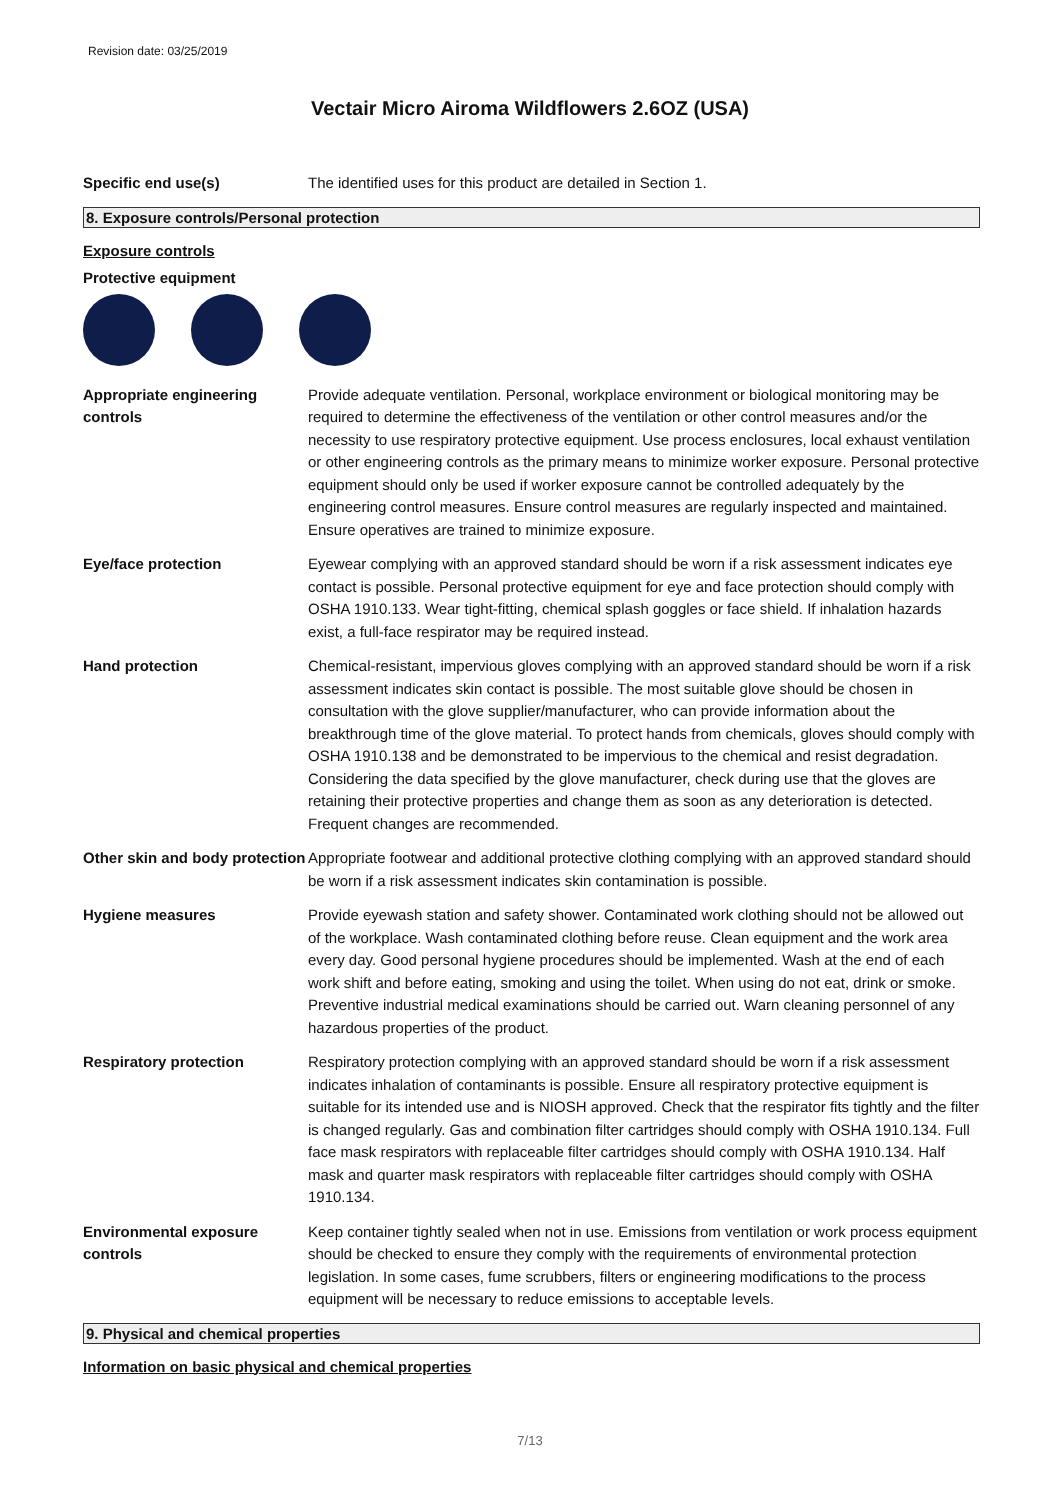Revision date: 03/25/2019
Vectair Micro Airoma Wildflowers 2.6OZ (USA)
Specific end use(s) The identified uses for this product are detailed in Section 1.
8. Exposure controls/Personal protection
Exposure controls
Protective equipment
Appropriate engineering controls
Provide adequate ventilation. Personal, workplace environment or biological monitoring may be required to determine the effectiveness of the ventilation or other control measures and/or the necessity to use respiratory protective equipment. Use process enclosures, local exhaust ventilation or other engineering controls as the primary means to minimize worker exposure. Personal protective equipment should only be used if worker exposure cannot be controlled adequately by the engineering control measures. Ensure control measures are regularly inspected and maintained. Ensure operatives are trained to minimize exposure.
Eye/face protection Eyewear complying with an approved standard should be worn if a risk assessment indicates eye contact is possible. Personal protective equipment for eye and face protection should comply with OSHA 1910.133. Wear tight-fitting, chemical splash goggles or face shield. If inhalation hazards exist, a full-face respirator may be required instead.
Hand protection Chemical-resistant, impervious gloves complying with an approved standard should be worn if a risk assessment indicates skin contact is possible. The most suitable glove should be chosen in consultation with the glove supplier/manufacturer, who can provide information about the breakthrough time of the glove material. To protect hands from chemicals, gloves should comply with OSHA 1910.138 and be demonstrated to be impervious to the chemical and resist degradation. Considering the data specified by the glove manufacturer, check during use that the gloves are retaining their protective properties and change them as soon as any deterioration is detected. Frequent changes are recommended.
Other skin and body protection
Appropriate footwear and additional protective clothing complying with an approved standard should be worn if a risk assessment indicates skin contamination is possible.
Hygiene measures Provide eyewash station and safety shower. Contaminated work clothing should not be allowed out of the workplace. Wash contaminated clothing before reuse. Clean equipment and the work area every day. Good personal hygiene procedures should be implemented. Wash at the end of each work shift and before eating, smoking and using the toilet. When using do not eat, drink or smoke. Preventive industrial medical examinations should be carried out. Warn cleaning personnel of any hazardous properties of the product.
Respiratory protection Respiratory protection complying with an approved standard should be worn if a risk assessment indicates inhalation of contaminants is possible. Ensure all respiratory protective equipment is suitable for its intended use and is NIOSH approved. Check that the respirator fits tightly and the filter is changed regularly. Gas and combination filter cartridges should comply with OSHA 1910.134. Full face mask respirators with replaceable filter cartridges should comply with OSHA 1910.134. Half mask and quarter mask respirators with replaceable filter cartridges should comply with OSHA 1910.134.
Environmental exposure controls
Keep container tightly sealed when not in use. Emissions from ventilation or work process equipment should be checked to ensure they comply with the requirements of environmental protection legislation. In some cases, fume scrubbers, filters or engineering modifications to the process equipment will be necessary to reduce emissions to acceptable levels.
9. Physical and chemical properties
Information on basic physical and chemical properties
7/13